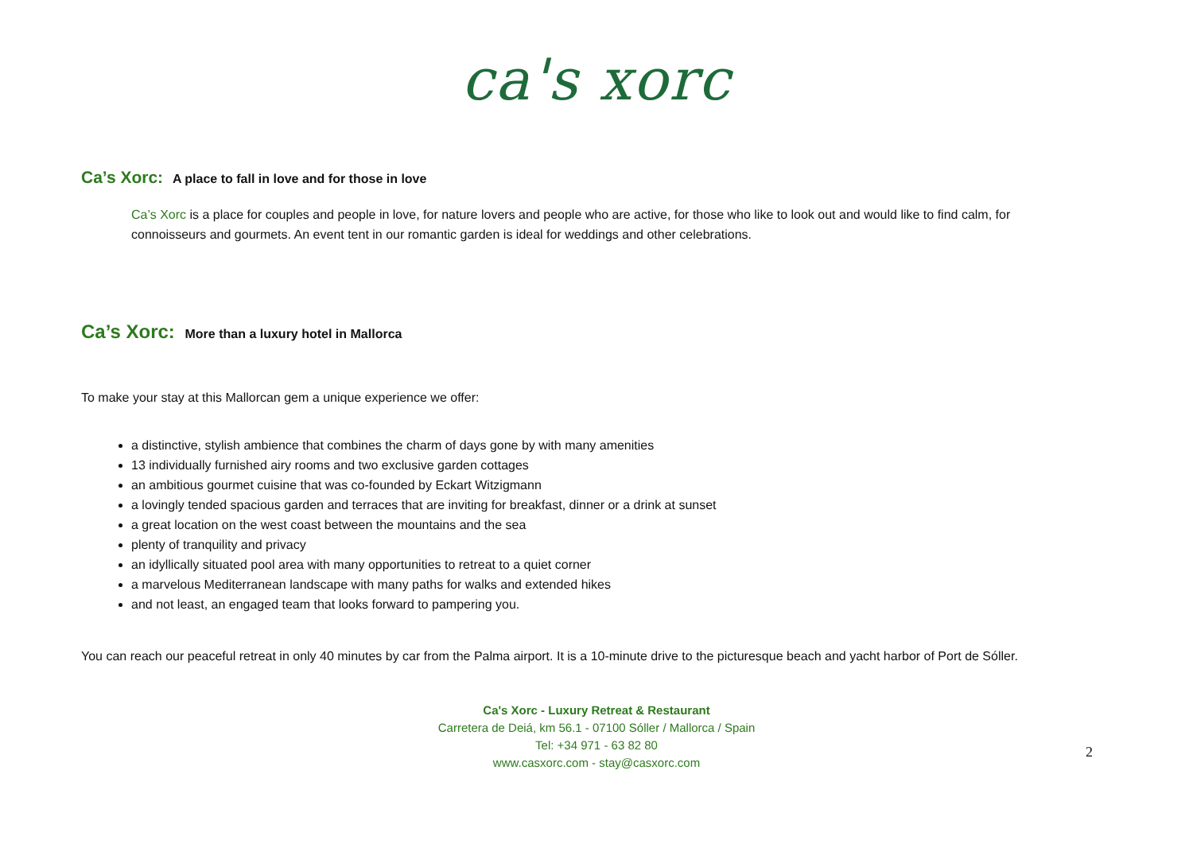ca's xorc
Ca’s Xorc: A place to fall in love and for those in love
Ca’s Xorc is a place for couples and people in love, for nature lovers and people who are active, for those who like to look out and would like to find calm, for connoisseurs and gourmets. An event tent in our romantic garden is ideal for weddings and other celebrations.
Ca’s Xorc: More than a luxury hotel in Mallorca
To make your stay at this Mallorcan gem a unique experience we offer:
a distinctive, stylish ambience that combines the charm of days gone by with many amenities
13 individually furnished airy rooms and two exclusive garden cottages
an ambitious gourmet cuisine that was co-founded by Eckart Witzigmann
a lovingly tended spacious garden and terraces that are inviting for breakfast, dinner or a drink at sunset
a great location on the west coast between the mountains and the sea
plenty of tranquility and privacy
an idyllically situated pool area with many opportunities to retreat to a quiet corner
a marvelous Mediterranean landscape with many paths for walks and extended hikes
and not least, an engaged team that looks forward to pampering you.
You can reach our peaceful retreat in only 40 minutes by car from the Palma airport. It is a 10-minute drive to the picturesque beach and yacht harbor of Port de Sóller.
Ca's Xorc - Luxury Retreat & Restaurant
Carretera de Deiá, km 56.1 - 07100 Sóller / Mallorca / Spain
Tel: +34 971 - 63 82 80
www.casxorc.com - stay@casxorc.com
2